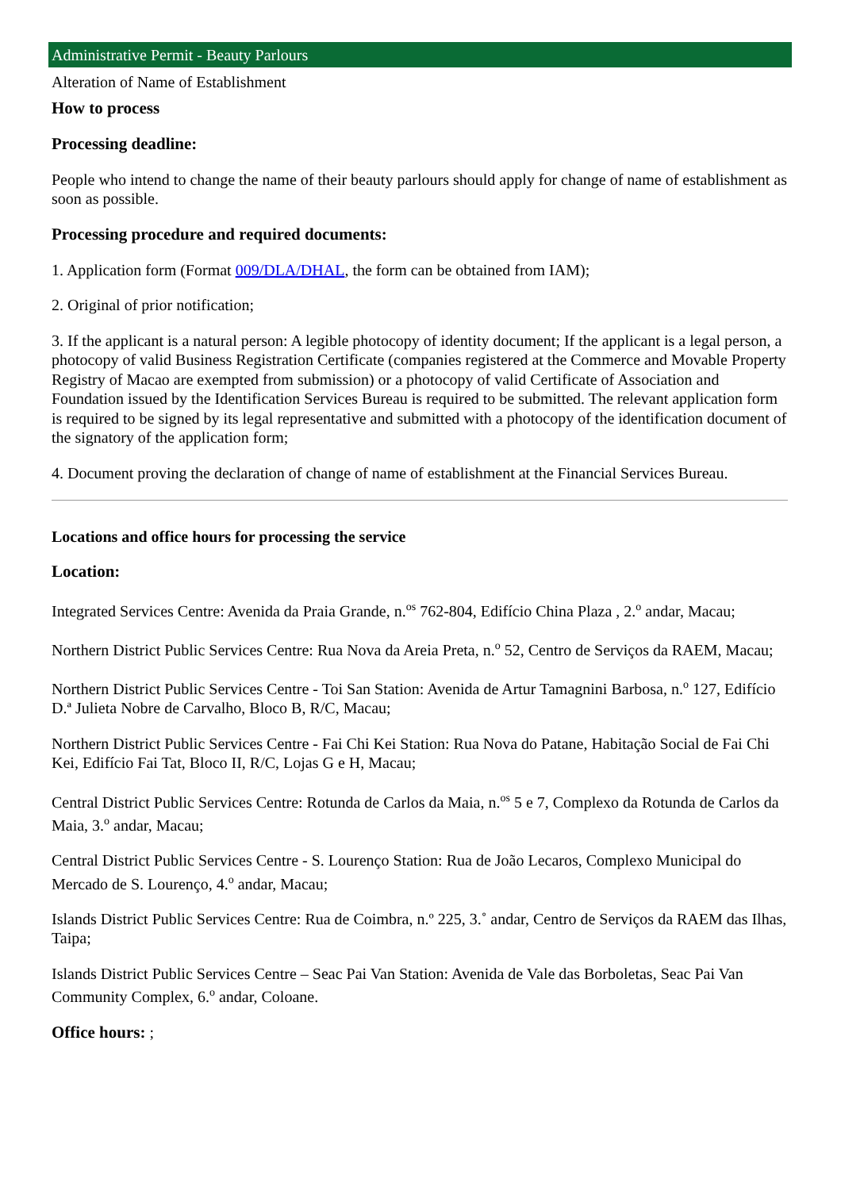Administrative Permit - Beauty Parlours
Alteration of Name of Establishment
How to process
Processing deadline:
People who intend to change the name of their beauty parlours should apply for change of name of establishment as soon as possible.
Processing procedure and required documents:
1. Application form (Format 009/DLA/DHAL, the form can be obtained from IAM);
2. Original of prior notification;
3. If the applicant is a natural person: A legible photocopy of identity document; If the applicant is a legal person, a photocopy of valid Business Registration Certificate (companies registered at the Commerce and Movable Property Registry of Macao are exempted from submission) or a photocopy of valid Certificate of Association and Foundation issued by the Identification Services Bureau is required to be submitted. The relevant application form is required to be signed by its legal representative and submitted with a photocopy of the identification document of the signatory of the application form;
4. Document proving the declaration of change of name of establishment at the Financial Services Bureau.
Locations and office hours for processing the service
Location:
Integrated Services Centre: Avenida da Praia Grande, n.<sup>os</sup> 762-804, Edifício China Plaza , 2.<sup>o</sup> andar, Macau;
Northern District Public Services Centre: Rua Nova da Areia Preta, n.<sup>o</sup> 52, Centro de Serviços da RAEM, Macau;
Northern District Public Services Centre - Toi San Station: Avenida de Artur Tamagnini Barbosa, n.<sup>o</sup> 127, Edifício D.ª Julieta Nobre de Carvalho, Bloco B, R/C, Macau;
Northern District Public Services Centre - Fai Chi Kei Station: Rua Nova do Patane, Habitação Social de Fai Chi Kei, Edifício Fai Tat, Bloco II, R/C, Lojas G e H, Macau;
Central District Public Services Centre: Rotunda de Carlos da Maia, n.<sup>os</sup> 5 e 7, Complexo da Rotunda de Carlos da Maia, 3.<sup>o</sup> andar, Macau;
Central District Public Services Centre - S. Lourenço Station: Rua de João Lecaros, Complexo Municipal do Mercado de S. Lourenço, 4.<sup>o</sup> andar, Macau;
Islands District Public Services Centre: Rua de Coimbra, n.º 225, 3.˚ andar, Centro de Serviços da RAEM das Ilhas, Taipa;
Islands District Public Services Centre – Seac Pai Van Station: Avenida de Vale das Borboletas, Seac Pai Van Community Complex, 6.<sup>o</sup> andar, Coloane.
Office hours: ;